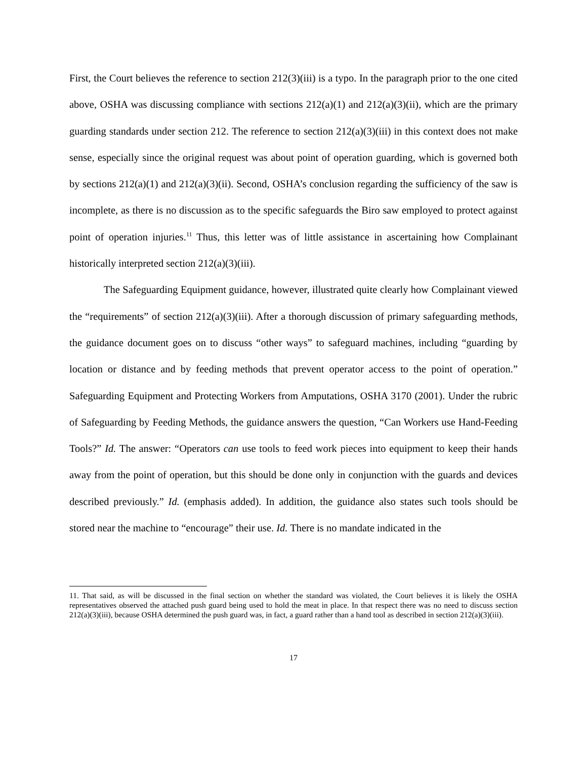First, the Court believes the reference to section 212(3)(iii) is a typo. In the paragraph prior to the one cited above, OSHA was discussing compliance with sections 212(a)(1) and 212(a)(3)(ii), which are the primary guarding standards under section 212. The reference to section 212(a)(3)(iii) in this context does not make sense, especially since the original request was about point of operation guarding, which is governed both by sections 212(a)(1) and 212(a)(3)(ii). Second, OSHA’s conclusion regarding the sufficiency of the saw is incomplete, as there is no discussion as to the specific safeguards the Biro saw employed to protect against point of operation injuries.<sup>11</sup> Thus, this letter was of little assistance in ascertaining how Complainant historically interpreted section 212(a)(3)(iii).
The Safeguarding Equipment guidance, however, illustrated quite clearly how Complainant viewed the “requirements” of section 212(a)(3)(iii). After a thorough discussion of primary safeguarding methods, the guidance document goes on to discuss “other ways” to safeguard machines, including “guarding by location or distance and by feeding methods that prevent operator access to the point of operation.” Safeguarding Equipment and Protecting Workers from Amputations, OSHA 3170 (2001). Under the rubric of Safeguarding by Feeding Methods, the guidance answers the question, “Can Workers use Hand-Feeding Tools?” Id. The answer: “Operators can use tools to feed work pieces into equipment to keep their hands away from the point of operation, but this should be done only in conjunction with the guards and devices described previously.” Id. (emphasis added). In addition, the guidance also states such tools should be stored near the machine to “encourage” their use. Id. There is no mandate indicated in the
11. That said, as will be discussed in the final section on whether the standard was violated, the Court believes it is likely the OSHA representatives observed the attached push guard being used to hold the meat in place. In that respect there was no need to discuss section 212(a)(3)(iii), because OSHA determined the push guard was, in fact, a guard rather than a hand tool as described in section 212(a)(3)(iii).
17